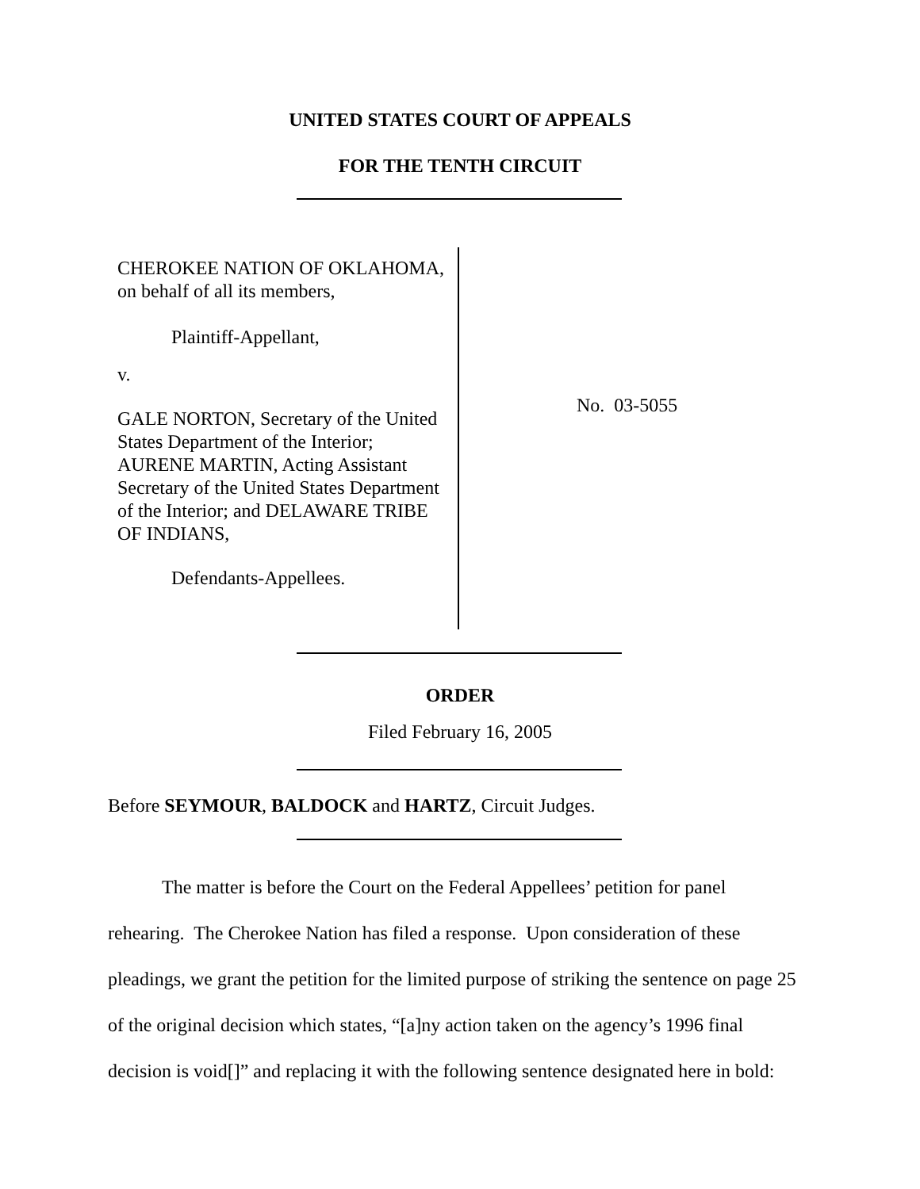UNITED STATES COURT OF APPEALS
FOR THE TENTH CIRCUIT
CHEROKEE NATION OF OKLAHOMA, on behalf of all its members,
Plaintiff-Appellant,
v.
GALE NORTON, Secretary of the United States Department of the Interior; AURENE MARTIN, Acting Assistant Secretary of the United States Department of the Interior; and DELAWARE TRIBE OF INDIANS,
Defendants-Appellees.
No. 03-5055
ORDER
Filed February 16, 2005
Before SEYMOUR, BALDOCK and HARTZ, Circuit Judges.
The matter is before the Court on the Federal Appellees’ petition for panel rehearing. The Cherokee Nation has filed a response. Upon consideration of these pleadings, we grant the petition for the limited purpose of striking the sentence on page 25 of the original decision which states, “[a]ny action taken on the agency’s 1996 final decision is void[]” and replacing it with the following sentence designated here in bold: